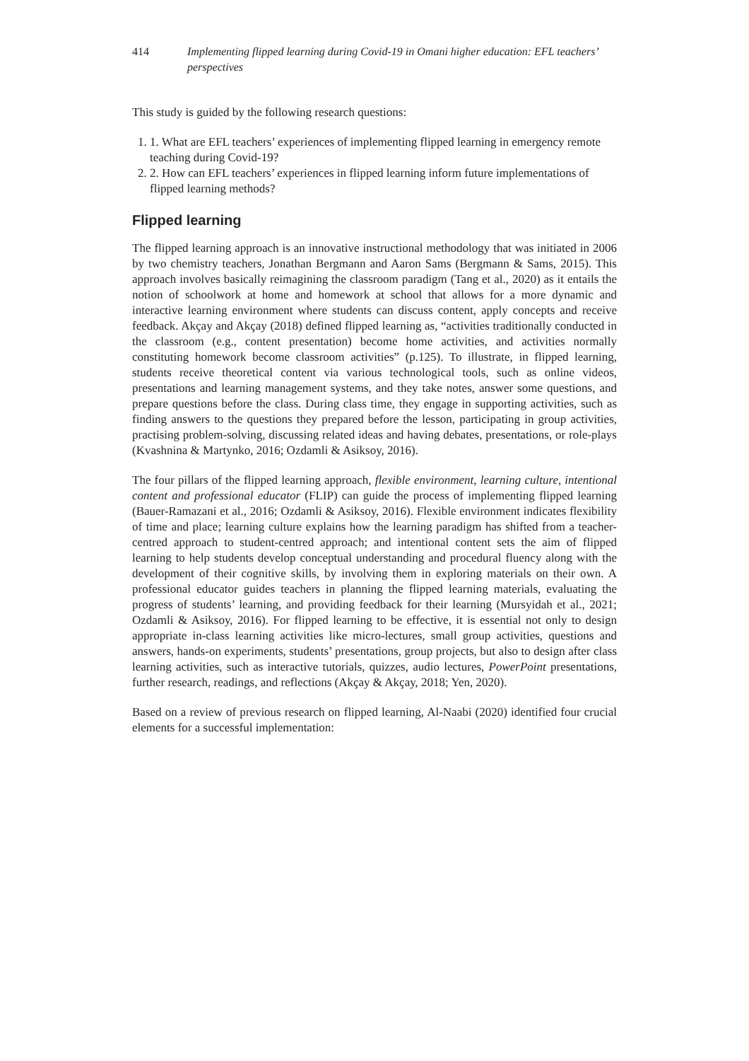414 Implementing flipped learning during Covid-19 in Omani higher education: EFL teachers’ perspectives
This study is guided by the following research questions:
1. 1. What are EFL teachers’ experiences of implementing flipped learning in emergency remote teaching during Covid-19?
2. 2. How can EFL teachers’ experiences in flipped learning inform future implementations of flipped learning methods?
Flipped learning
The flipped learning approach is an innovative instructional methodology that was initiated in 2006 by two chemistry teachers, Jonathan Bergmann and Aaron Sams (Bergmann & Sams, 2015). This approach involves basically reimagining the classroom paradigm (Tang et al., 2020) as it entails the notion of schoolwork at home and homework at school that allows for a more dynamic and interactive learning environment where students can discuss content, apply concepts and receive feedback. Akçay and Akçay (2018) defined flipped learning as, “activities traditionally conducted in the classroom (e.g., content presentation) become home activities, and activities normally constituting homework become classroom activities” (p.125). To illustrate, in flipped learning, students receive theoretical content via various technological tools, such as online videos, presentations and learning management systems, and they take notes, answer some questions, and prepare questions before the class. During class time, they engage in supporting activities, such as finding answers to the questions they prepared before the lesson, participating in group activities, practising problem-solving, discussing related ideas and having debates, presentations, or role-plays (Kvashnina & Martynko, 2016; Ozdamli & Asiksoy, 2016).
The four pillars of the flipped learning approach, flexible environment, learning culture, intentional content and professional educator (FLIP) can guide the process of implementing flipped learning (Bauer-Ramazani et al., 2016; Ozdamli & Asiksoy, 2016). Flexible environment indicates flexibility of time and place; learning culture explains how the learning paradigm has shifted from a teacher-centred approach to student-centred approach; and intentional content sets the aim of flipped learning to help students develop conceptual understanding and procedural fluency along with the development of their cognitive skills, by involving them in exploring materials on their own. A professional educator guides teachers in planning the flipped learning materials, evaluating the progress of students’ learning, and providing feedback for their learning (Mursyidah et al., 2021; Ozdamli & Asiksoy, 2016). For flipped learning to be effective, it is essential not only to design appropriate in-class learning activities like micro-lectures, small group activities, questions and answers, hands-on experiments, students’ presentations, group projects, but also to design after class learning activities, such as interactive tutorials, quizzes, audio lectures, PowerPoint presentations, further research, readings, and reflections (Akçay & Akçay, 2018; Yen, 2020).
Based on a review of previous research on flipped learning, Al-Naabi (2020) identified four crucial elements for a successful implementation: